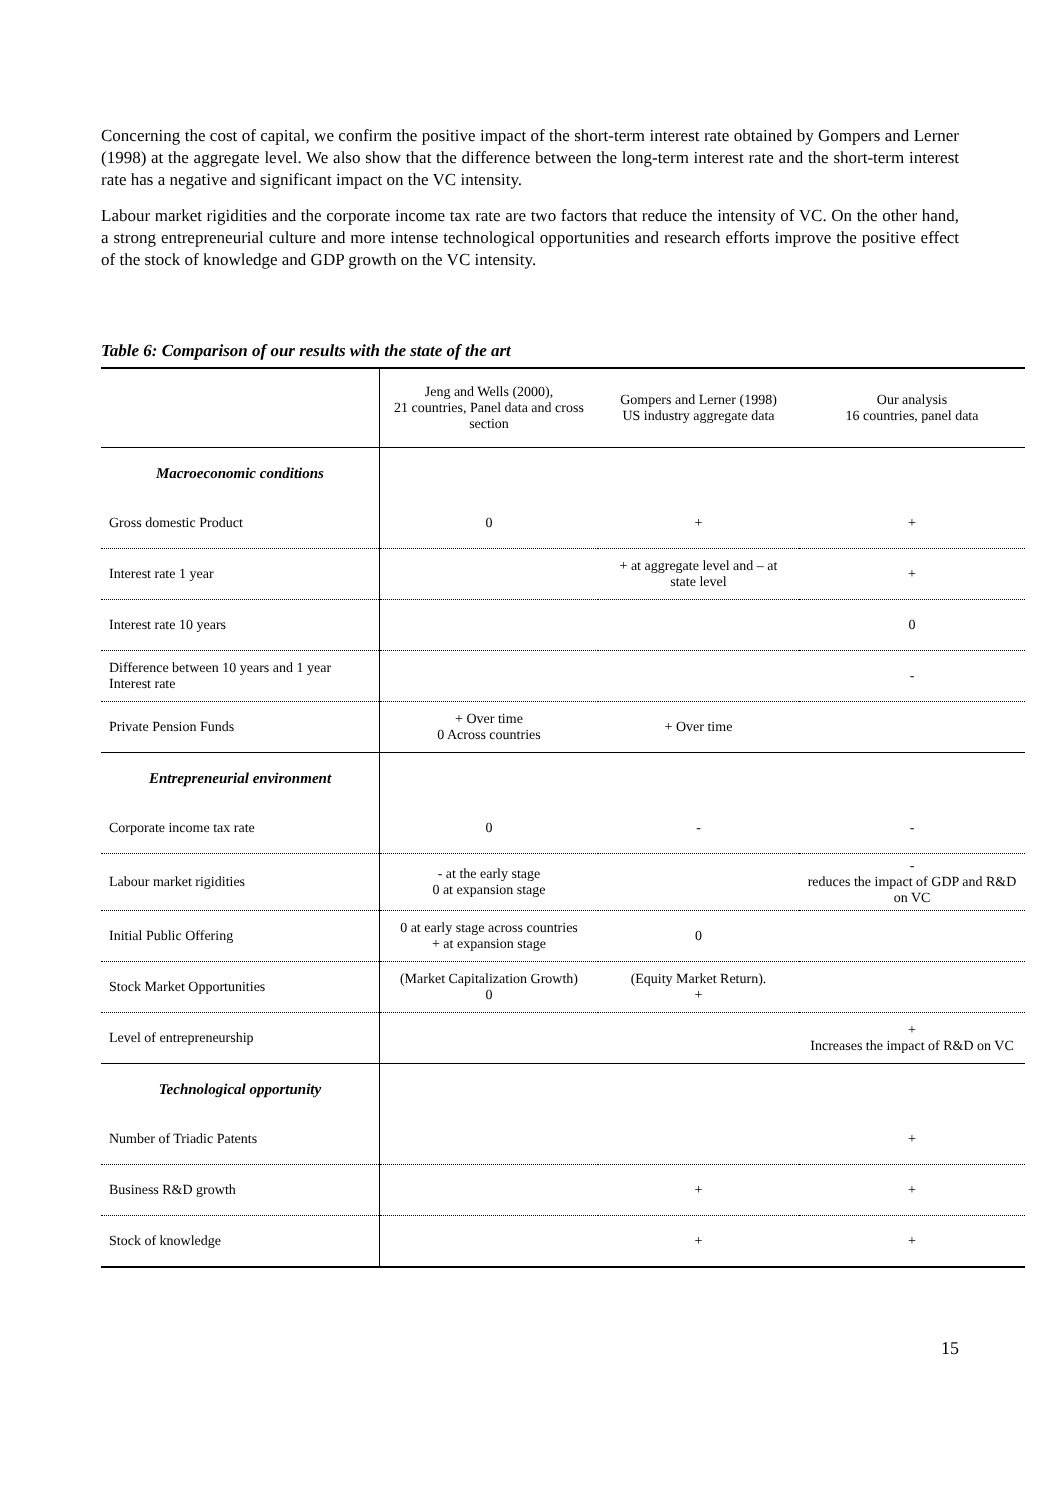Concerning the cost of capital, we confirm the positive impact of the short-term interest rate obtained by Gompers and Lerner (1998) at the aggregate level. We also show that the difference between the long-term interest rate and the short-term interest rate has a negative and significant impact on the VC intensity.
Labour market rigidities and the corporate income tax rate are two factors that reduce the intensity of VC. On the other hand, a strong entrepreneurial culture and more intense technological opportunities and research efforts improve the positive effect of the stock of knowledge and GDP growth on the VC intensity.
Table 6: Comparison of our results with the state of the art
| | Jeng and Wells (2000), 21 countries, Panel data and cross section | Gompers and Lerner (1998) US industry aggregate data | Our analysis 16 countries, panel data |
| Macroeconomic conditions | | | |
| Gross domestic Product | 0 | + | + |
| Interest rate 1 year | | + at aggregate level and – at state level | + |
| Interest rate 10 years | | | 0 |
| Difference between 10 years and 1 year Interest rate | | | - |
| Private Pension Funds | + Over time 0 Across countries | + Over time | |
| Entrepreneurial environment | | | |
| Corporate income tax rate | 0 | - | - |
| Labour market rigidities | - at the early stage 0 at expansion stage | | - reduces the impact of GDP and R&D on VC |
| Initial Public Offering | 0 at early stage across countries + at expansion stage | 0 | |
| Stock Market Opportunities | (Market Capitalization Growth) 0 | (Equity Market Return). + | |
| Level of entrepreneurship | | | + Increases the impact of R&D on VC |
| Technological opportunity | | | |
| Number of Triadic Patents | | | + |
| Business R&D growth | | + | + |
| Stock of knowledge | | + | + |
15